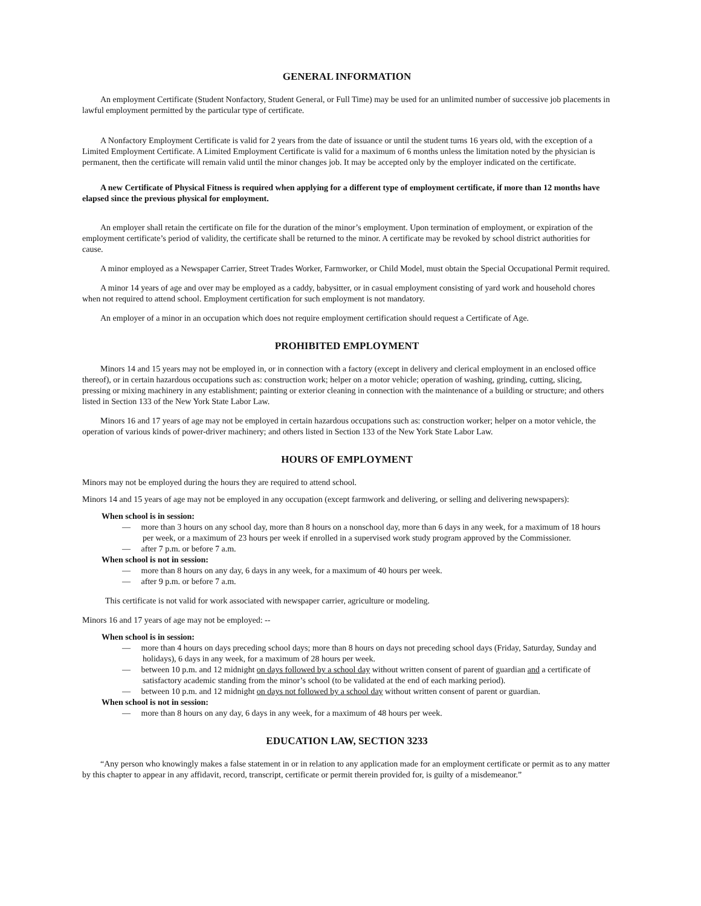GENERAL INFORMATION
An employment Certificate (Student Nonfactory, Student General, or Full Time) may be used for an unlimited number of successive job placements in lawful employment permitted by the particular type of certificate.
A Nonfactory Employment Certificate is valid for 2 years from the date of issuance or until the student turns 16 years old, with the exception of a Limited Employment Certificate. A Limited Employment Certificate is valid for a maximum of 6 months unless the limitation noted by the physician is permanent, then the certificate will remain valid until the minor changes job. It may be accepted only by the employer indicated on the certificate.
A new Certificate of Physical Fitness is required when applying for a different type of employment certificate, if more than 12 months have elapsed since the previous physical for employment.
An employer shall retain the certificate on file for the duration of the minor’s employment. Upon termination of employment, or expiration of the employment certificate’s period of validity, the certificate shall be returned to the minor. A certificate may be revoked by school district authorities for cause.
A minor employed as a Newspaper Carrier, Street Trades Worker, Farmworker, or Child Model, must obtain the Special Occupational Permit required.
A minor 14 years of age and over may be employed as a caddy, babysitter, or in casual employment consisting of yard work and household chores when not required to attend school. Employment certification for such employment is not mandatory.
An employer of a minor in an occupation which does not require employment certification should request a Certificate of Age.
PROHIBITED EMPLOYMENT
Minors 14 and 15 years may not be employed in, or in connection with a factory (except in delivery and clerical employment in an enclosed office thereof), or in certain hazardous occupations such as: construction work; helper on a motor vehicle; operation of washing, grinding, cutting, slicing, pressing or mixing machinery in any establishment; painting or exterior cleaning in connection with the maintenance of a building or structure; and others listed in Section 133 of the New York State Labor Law.
Minors 16 and 17 years of age may not be employed in certain hazardous occupations such as: construction worker; helper on a motor vehicle, the operation of various kinds of power-driver machinery; and others listed in Section 133 of the New York State Labor Law.
HOURS OF EMPLOYMENT
Minors may not be employed during the hours they are required to attend school.
Minors 14 and 15 years of age may not be employed in any occupation (except farmwork and delivering, or selling and delivering newspapers):
When school is in session:
— more than 3 hours on any school day, more than 8 hours on a nonschool day, more than 6 days in any week, for a maximum of 18 hours per week, or a maximum of 23 hours per week if enrolled in a supervised work study program approved by the Commissioner.
— after 7 p.m. or before 7 a.m.
When school is not in session:
— more than 8 hours on any day, 6 days in any week, for a maximum of 40 hours per week.
— after 9 p.m. or before 7 a.m.
This certificate is not valid for work associated with newspaper carrier, agriculture or modeling.
Minors 16 and 17 years of age may not be employed: --
When school is in session:
— more than 4 hours on days preceding school days; more than 8 hours on days not preceding school days (Friday, Saturday, Sunday and holidays), 6 days in any week, for a maximum of 28 hours per week.
— between 10 p.m. and 12 midnight on days followed by a school day without written consent of parent of guardian and a certificate of satisfactory academic standing from the minor’s school (to be validated at the end of each marking period).
— between 10 p.m. and 12 midnight on days not followed by a school day without written consent of parent or guardian.
When school is not in session:
— more than 8 hours on any day, 6 days in any week, for a maximum of 48 hours per week.
EDUCATION LAW, SECTION 3233
“Any person who knowingly makes a false statement in or in relation to any application made for an employment certificate or permit as to any matter by this chapter to appear in any affidavit, record, transcript, certificate or permit therein provided for, is guilty of a misdemeanor.”